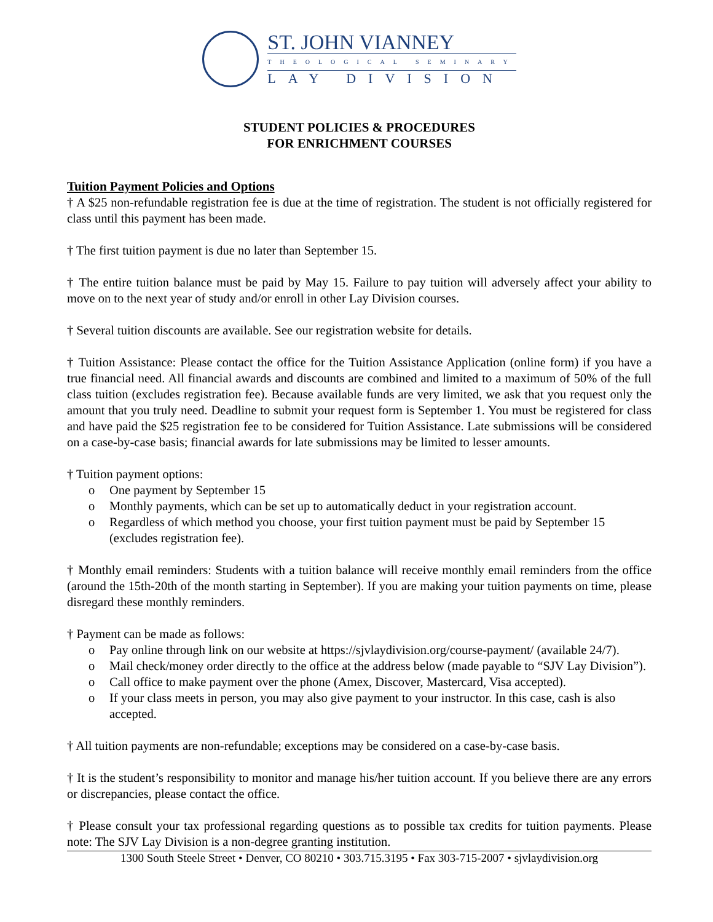ST. JOHN VIANNEY
THEOLOGICAL SEMINARY
LAY DIVISION
STUDENT POLICIES & PROCEDURES
FOR ENRICHMENT COURSES
Tuition Payment Policies and Options
† A $25 non-refundable registration fee is due at the time of registration. The student is not officially registered for class until this payment has been made.
† The first tuition payment is due no later than September 15.
† The entire tuition balance must be paid by May 15. Failure to pay tuition will adversely affect your ability to move on to the next year of study and/or enroll in other Lay Division courses.
† Several tuition discounts are available. See our registration website for details.
† Tuition Assistance: Please contact the office for the Tuition Assistance Application (online form) if you have a true financial need. All financial awards and discounts are combined and limited to a maximum of 50% of the full class tuition (excludes registration fee). Because available funds are very limited, we ask that you request only the amount that you truly need. Deadline to submit your request form is September 1. You must be registered for class and have paid the $25 registration fee to be considered for Tuition Assistance. Late submissions will be considered on a case-by-case basis; financial awards for late submissions may be limited to lesser amounts.
† Tuition payment options:
o One payment by September 15
o Monthly payments, which can be set up to automatically deduct in your registration account.
o Regardless of which method you choose, your first tuition payment must be paid by September 15 (excludes registration fee).
† Monthly email reminders: Students with a tuition balance will receive monthly email reminders from the office (around the 15th-20th of the month starting in September). If you are making your tuition payments on time, please disregard these monthly reminders.
† Payment can be made as follows:
o Pay online through link on our website at https://sjvlaydivision.org/course-payment/ (available 24/7).
o Mail check/money order directly to the office at the address below (made payable to “SJV Lay Division”).
o Call office to make payment over the phone (Amex, Discover, Mastercard, Visa accepted).
o If your class meets in person, you may also give payment to your instructor. In this case, cash is also accepted.
† All tuition payments are non-refundable; exceptions may be considered on a case-by-case basis.
† It is the student’s responsibility to monitor and manage his/her tuition account. If you believe there are any errors or discrepancies, please contact the office.
† Please consult your tax professional regarding questions as to possible tax credits for tuition payments. Please note: The SJV Lay Division is a non-degree granting institution.
1300 South Steele Street • Denver, CO 80210 • 303.715.3195 • Fax 303-715-2007 • sjvlaydivision.org